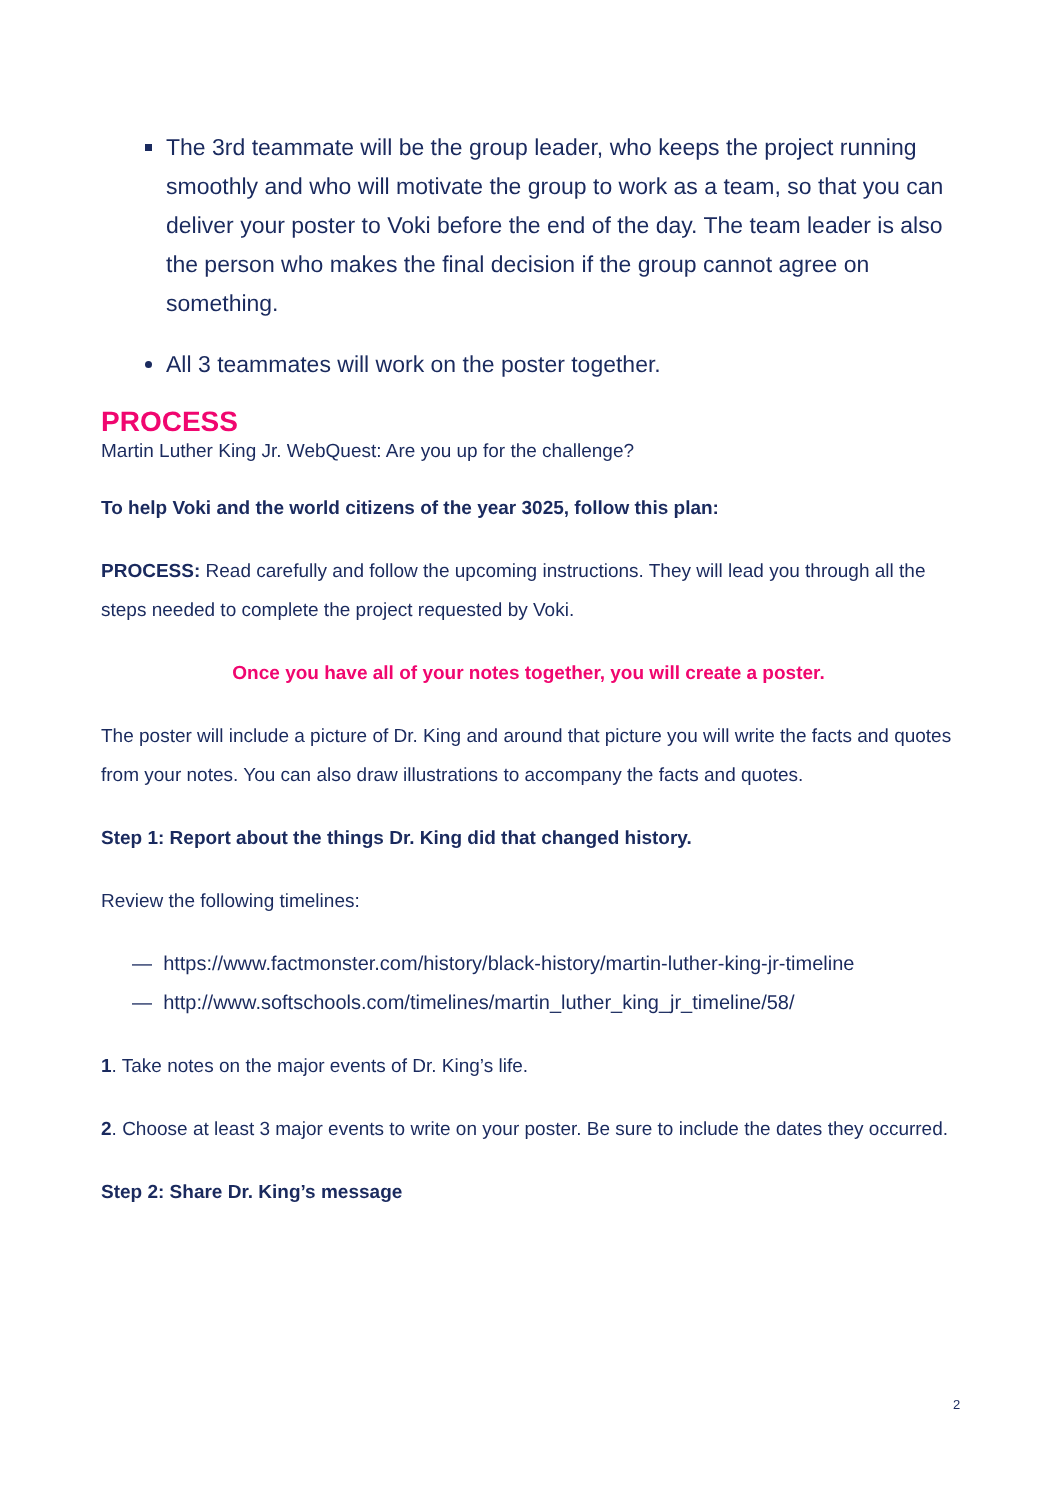The 3rd teammate will be the group leader, who keeps the project running smoothly and who will motivate the group to work as a team, so that you can deliver your poster to Voki before the end of the day. The team leader is also the person who makes the final decision if the group cannot agree on something.
All 3 teammates will work on the poster together.
PROCESS
Martin Luther King Jr. WebQuest: Are you up for the challenge?
To help Voki and the world citizens of the year 3025, follow this plan:
PROCESS: Read carefully and follow the upcoming instructions. They will lead you through all the steps needed to complete the project requested by Voki.
Once you have all of your notes together, you will create a poster.
The poster will include a picture of Dr. King and around that picture you will write the facts and quotes from your notes. You can also draw illustrations to accompany the facts and quotes.
Step 1: Report about the things Dr. King did that changed history.
Review the following timelines:
— https://www.factmonster.com/history/black-history/martin-luther-king-jr-timeline
— http://www.softschools.com/timelines/martin_luther_king_jr_timeline/58/
1. Take notes on the major events of Dr. King’s life.
2. Choose at least 3 major events to write on your poster. Be sure to include the dates they occurred.
Step 2: Share Dr. King’s message
2